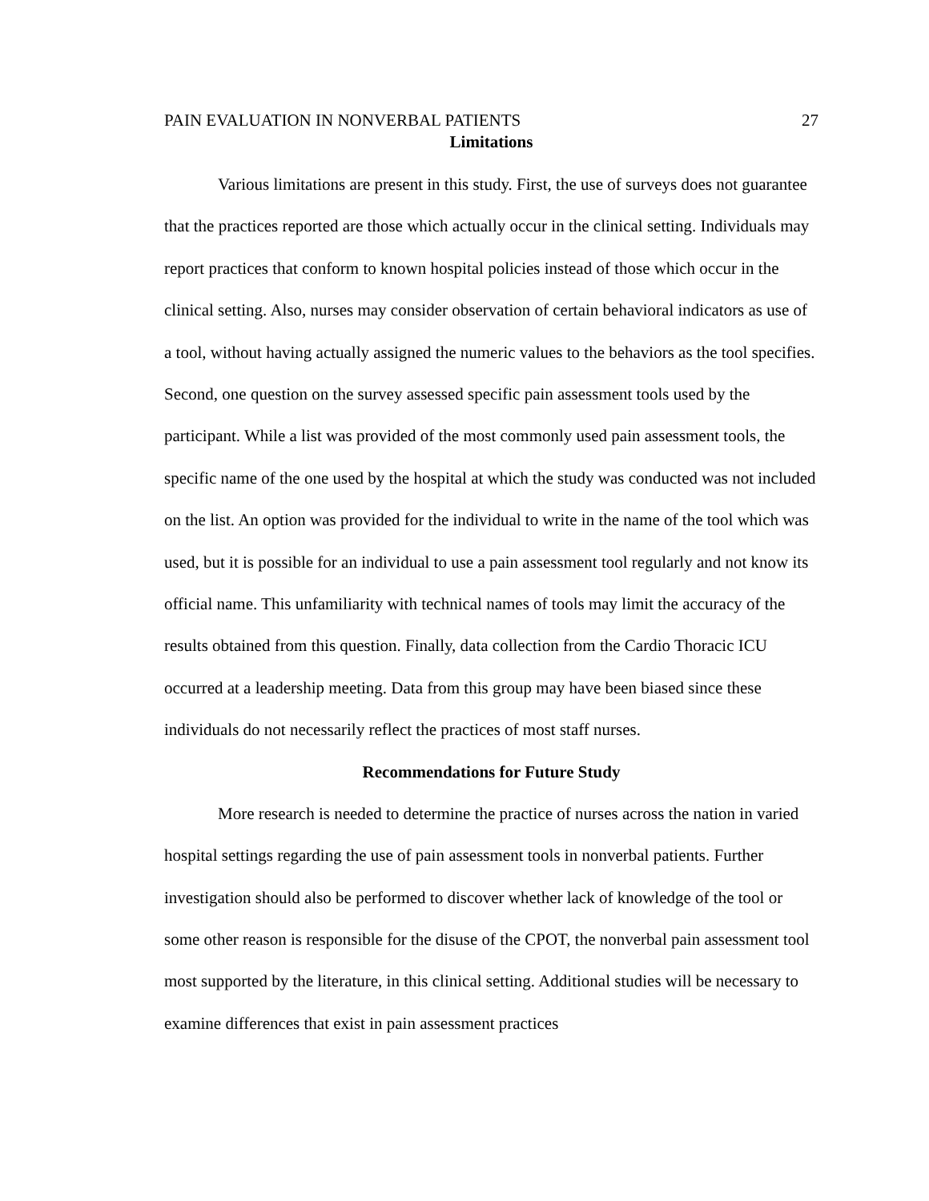PAIN EVALUATION IN NONVERBAL PATIENTS 27
Limitations
Various limitations are present in this study. First, the use of surveys does not guarantee that the practices reported are those which actually occur in the clinical setting. Individuals may report practices that conform to known hospital policies instead of those which occur in the clinical setting. Also, nurses may consider observation of certain behavioral indicators as use of a tool, without having actually assigned the numeric values to the behaviors as the tool specifies. Second, one question on the survey assessed specific pain assessment tools used by the participant. While a list was provided of the most commonly used pain assessment tools, the specific name of the one used by the hospital at which the study was conducted was not included on the list. An option was provided for the individual to write in the name of the tool which was used, but it is possible for an individual to use a pain assessment tool regularly and not know its official name. This unfamiliarity with technical names of tools may limit the accuracy of the results obtained from this question. Finally, data collection from the Cardio Thoracic ICU occurred at a leadership meeting. Data from this group may have been biased since these individuals do not necessarily reflect the practices of most staff nurses.
Recommendations for Future Study
More research is needed to determine the practice of nurses across the nation in varied hospital settings regarding the use of pain assessment tools in nonverbal patients. Further investigation should also be performed to discover whether lack of knowledge of the tool or some other reason is responsible for the disuse of the CPOT, the nonverbal pain assessment tool most supported by the literature, in this clinical setting. Additional studies will be necessary to examine differences that exist in pain assessment practices